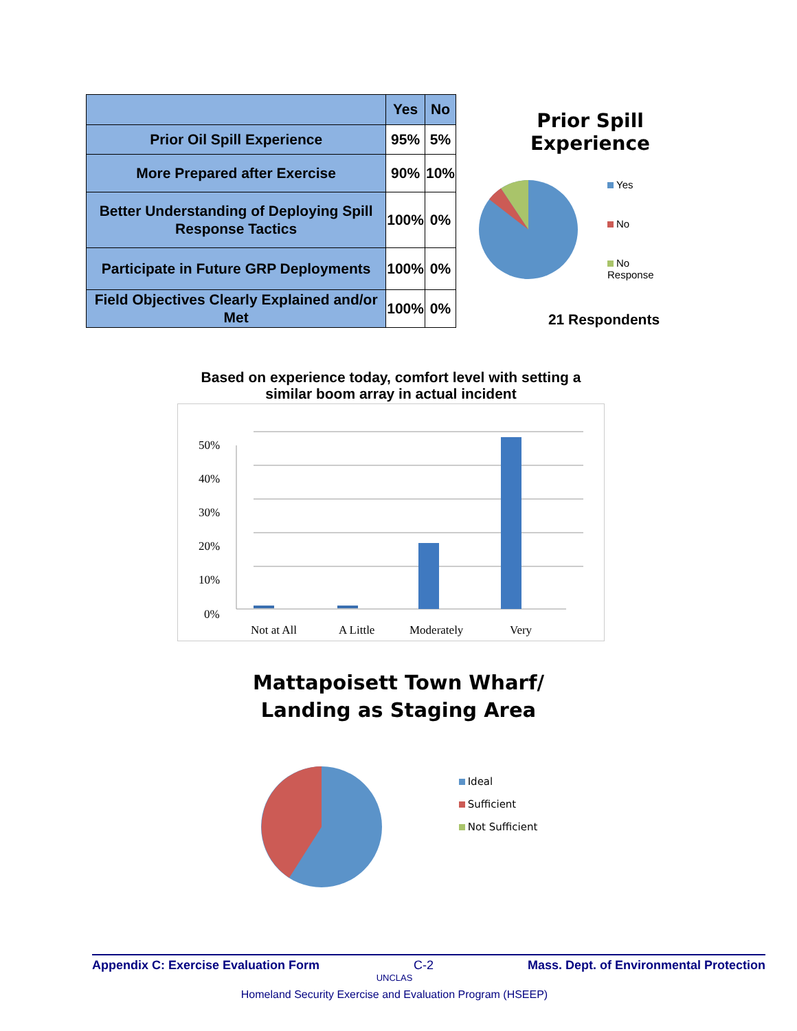| | Yes | No |
| --- | --- | --- |
| Prior Oil Spill Experience | 95% | 5% |
| More Prepared after Exercise | 90% | 10% |
| Better Understanding of Deploying Spill Response Tactics | 100% | 0% |
| Participate in Future GRP Deployments | 100% | 0% |
| Field Objectives Clearly Explained and/or Met | 100% | 0% |
Prior Spill
Experience
Yes
No
No
Response
21 Respondents
Based on experience today, comfort level with setting a similar boom array in actual incident
50%
40%
30%
20%
10%
0%
Not at All
A Little
Moderately
Very
Mattapoisett Town Wharf/
Landing as Staging Area
Ideal
Sufficient
Not Sufficient
Appendix C: Exercise Evaluation Form C-2 Mass. Dept. of Environmental Protection
UNCLAS
Homeland Security Exercise and Evaluation Program (HSEEP)